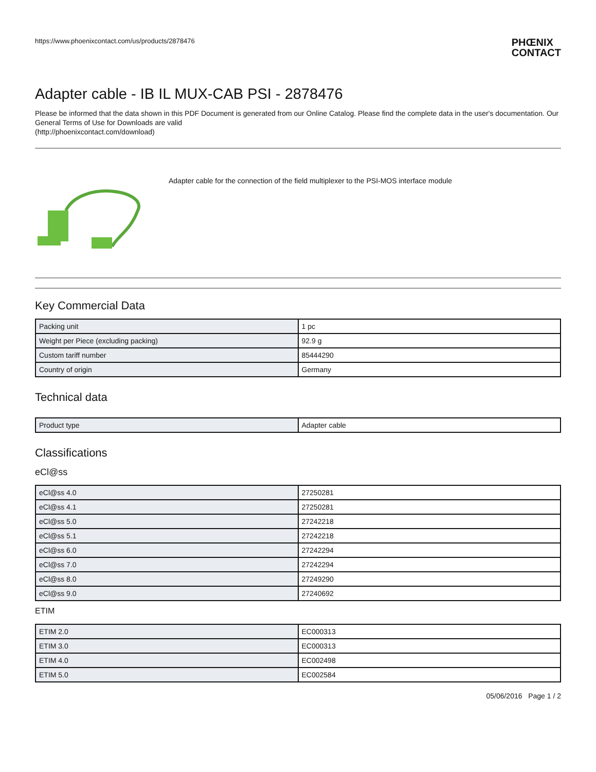https://www.phoenixcontact.com/us/products/2878476
PHŒNIX
CONTACT
Adapter cable - IB IL MUX-CAB PSI - 2878476
Please be informed that the data shown in this PDF Document is generated from our Online Catalog. Please find the complete data in the user's documentation. Our General Terms of Use for Downloads are valid
(http://phoenixcontact.com/download)
Adapter cable for the connection of the field multiplexer to the PSI-MOS interface module
Key Commercial Data
| Packing unit | 1 pc |
| Weight per Piece (excluding packing) | 92.9 g |
| Custom tariff number | 85444290 |
| Country of origin | Germany |
Technical data
| Product type | Adapter cable |
Classifications
eCl@ss
| eCl@ss 4.0 | 27250281 |
| eCl@ss 4.1 | 27250281 |
| eCl@ss 5.0 | 27242218 |
| eCl@ss 5.1 | 27242218 |
| eCl@ss 6.0 | 27242294 |
| eCl@ss 7.0 | 27242294 |
| eCl@ss 8.0 | 27249290 |
| eCl@ss 9.0 | 27240692 |
ETIM
| ETIM 2.0 | EC000313 |
| ETIM 3.0 | EC000313 |
| ETIM 4.0 | EC002498 |
| ETIM 5.0 | EC002584 |
05/06/2016 Page 1 / 2